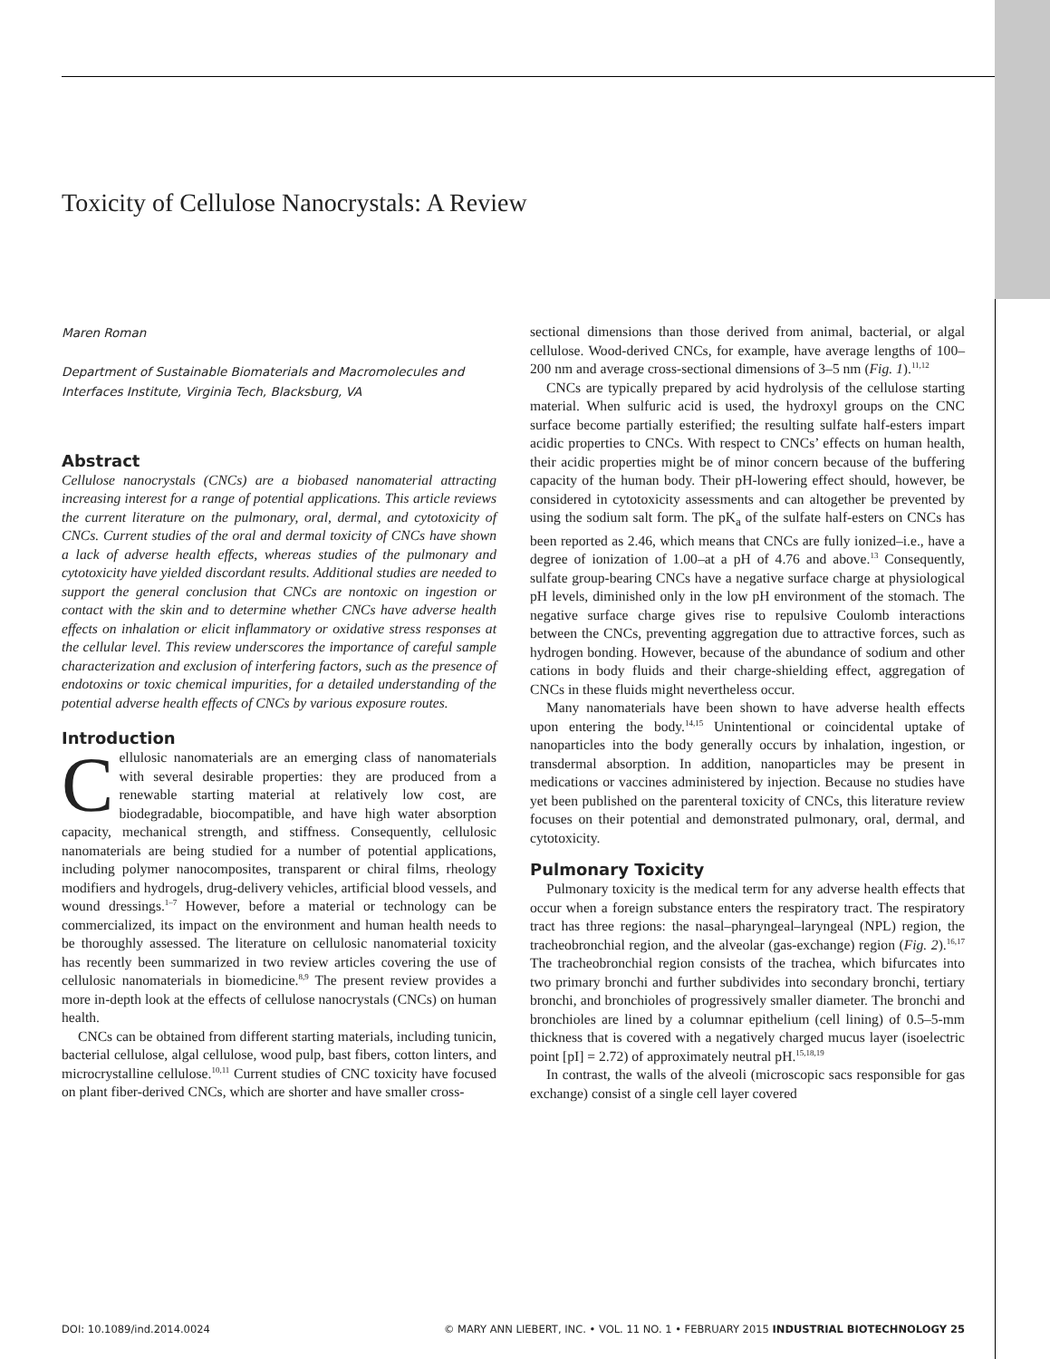Toxicity of Cellulose Nanocrystals: A Review
Maren Roman
Department of Sustainable Biomaterials and Macromolecules and Interfaces Institute, Virginia Tech, Blacksburg, VA
Abstract
Cellulose nanocrystals (CNCs) are a biobased nanomaterial attracting increasing interest for a range of potential applications. This article reviews the current literature on the pulmonary, oral, dermal, and cytotoxicity of CNCs. Current studies of the oral and dermal toxicity of CNCs have shown a lack of adverse health effects, whereas studies of the pulmonary and cytotoxicity have yielded discordant results. Additional studies are needed to support the general conclusion that CNCs are nontoxic on ingestion or contact with the skin and to determine whether CNCs have adverse health effects on inhalation or elicit inflammatory or oxidative stress responses at the cellular level. This review underscores the importance of careful sample characterization and exclusion of interfering factors, such as the presence of endotoxins or toxic chemical impurities, for a detailed understanding of the potential adverse health effects of CNCs by various exposure routes.
Introduction
Cellulosic nanomaterials are an emerging class of nanomaterials with several desirable properties: they are produced from a renewable starting material at relatively low cost, are biodegradable, biocompatible, and have high water absorption capacity, mechanical strength, and stiffness. Consequently, cellulosic nanomaterials are being studied for a number of potential applications, including polymer nanocomposites, transparent or chiral films, rheology modifiers and hydrogels, drug-delivery vehicles, artificial blood vessels, and wound dressings.<sup>1–7</sup> However, before a material or technology can be commercialized, its impact on the environment and human health needs to be thoroughly assessed. The literature on cellulosic nanomaterial toxicity has recently been summarized in two review articles covering the use of cellulosic nanomaterials in biomedicine.<sup>8,9</sup> The present review provides a more in-depth look at the effects of cellulose nanocrystals (CNCs) on human health.
CNCs can be obtained from different starting materials, including tunicin, bacterial cellulose, algal cellulose, wood pulp, bast fibers, cotton linters, and microcrystalline cellulose.<sup>10,11</sup> Current studies of CNC toxicity have focused on plant fiber-derived CNCs, which are shorter and have smaller cross-
sectional dimensions than those derived from animal, bacterial, or algal cellulose. Wood-derived CNCs, for example, have average lengths of 100–200 nm and average cross-sectional dimensions of 3–5 nm (Fig. 1).<sup>11,12</sup>
CNCs are typically prepared by acid hydrolysis of the cellulose starting material. When sulfuric acid is used, the hydroxyl groups on the CNC surface become partially esterified; the resulting sulfate half-esters impart acidic properties to CNCs. With respect to CNCs’ effects on human health, their acidic properties might be of minor concern because of the buffering capacity of the human body. Their pH-lowering effect should, however, be considered in cytotoxicity assessments and can altogether be prevented by using the sodium salt form. The pK<sub>a</sub> of the sulfate half-esters on CNCs has been reported as 2.46, which means that CNCs are fully ionized–i.e., have a degree of ionization of 1.00–at a pH of 4.76 and above.<sup>13</sup> Consequently, sulfate group-bearing CNCs have a negative surface charge at physiological pH levels, diminished only in the low pH environment of the stomach. The negative surface charge gives rise to repulsive Coulomb interactions between the CNCs, preventing aggregation due to attractive forces, such as hydrogen bonding. However, because of the abundance of sodium and other cations in body fluids and their charge-shielding effect, aggregation of CNCs in these fluids might nevertheless occur.
Many nanomaterials have been shown to have adverse health effects upon entering the body.<sup>14,15</sup> Unintentional or coincidental uptake of nanoparticles into the body generally occurs by inhalation, ingestion, or transdermal absorption. In addition, nanoparticles may be present in medications or vaccines administered by injection. Because no studies have yet been published on the parenteral toxicity of CNCs, this literature review focuses on their potential and demonstrated pulmonary, oral, dermal, and cytotoxicity.
Pulmonary Toxicity
Pulmonary toxicity is the medical term for any adverse health effects that occur when a foreign substance enters the respiratory tract. The respiratory tract has three regions: the nasal–pharyngeal–laryngeal (NPL) region, the tracheobronchial region, and the alveolar (gas-exchange) region (Fig. 2).<sup>16,17</sup> The tracheobronchial region consists of the trachea, which bifurcates into two primary bronchi and further subdivides into secondary bronchi, tertiary bronchi, and bronchioles of progressively smaller diameter. The bronchi and bronchioles are lined by a columnar epithelium (cell lining) of 0.5–5-mm thickness that is covered with a negatively charged mucus layer (isoelectric point [pI] = 2.72) of approximately neutral pH.<sup>15,18,19</sup>
In contrast, the walls of the alveoli (microscopic sacs responsible for gas exchange) consist of a single cell layer covered
DOI: 10.1089/ind.2014.0024 © MARY ANN LIEBERT, INC. • VOL. 11 NO. 1 • FEBRUARY 2015 INDUSTRIAL BIOTECHNOLOGY 25